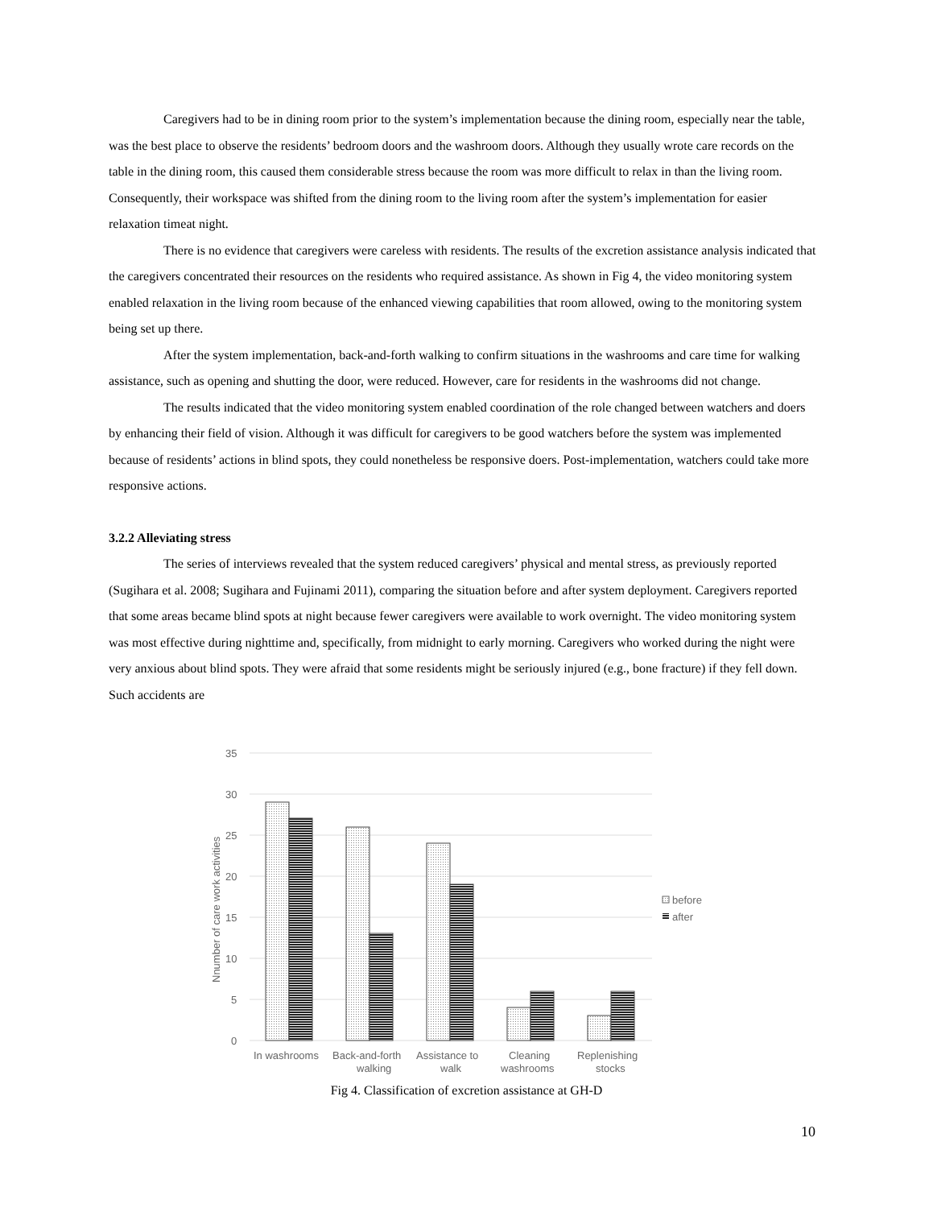Caregivers had to be in dining room prior to the system’s implementation because the dining room, especially near the table, was the best place to observe the residents’ bedroom doors and the washroom doors. Although they usually wrote care records on the table in the dining room, this caused them considerable stress because the room was more difficult to relax in than the living room. Consequently, their workspace was shifted from the dining room to the living room after the system’s implementation for easier relaxation timeat night.
There is no evidence that caregivers were careless with residents. The results of the excretion assistance analysis indicated that the caregivers concentrated their resources on the residents who required assistance. As shown in Fig 4, the video monitoring system enabled relaxation in the living room because of the enhanced viewing capabilities that room allowed, owing to the monitoring system being set up there.
After the system implementation, back-and-forth walking to confirm situations in the washrooms and care time for walking assistance, such as opening and shutting the door, were reduced. However, care for residents in the washrooms did not change.
The results indicated that the video monitoring system enabled coordination of the role changed between watchers and doers by enhancing their field of vision. Although it was difficult for caregivers to be good watchers before the system was implemented because of residents’ actions in blind spots, they could nonetheless be responsive doers. Post-implementation, watchers could take more responsive actions.
3.2.2 Alleviating stress
The series of interviews revealed that the system reduced caregivers’ physical and mental stress, as previously reported (Sugihara et al. 2008; Sugihara and Fujinami 2011), comparing the situation before and after system deployment. Caregivers reported that some areas became blind spots at night because fewer caregivers were available to work overnight. The video monitoring system was most effective during nighttime and, specifically, from midnight to early morning. Caregivers who worked during the night were very anxious about blind spots. They were afraid that some residents might be seriously injured (e.g., bone fracture) if they fell down. Such accidents are
35
30
25
20
15
10
5
0
Nnumber of care work activities
In washrooms
Back-and-forth
walking
Assistance to
walk
Cleaning
washrooms
Replenishing
stocks
before
after
Fig 4. Classification of excretion assistance at GH-D
10